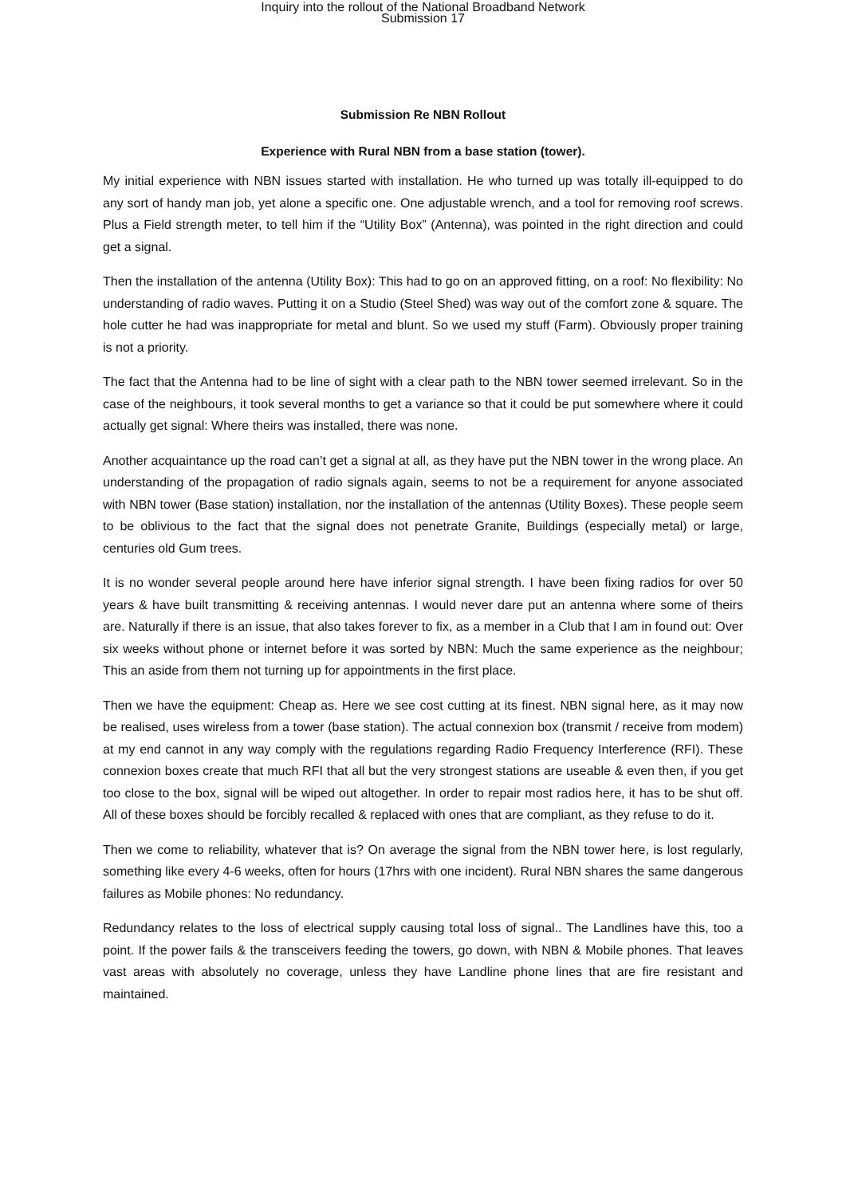Inquiry into the rollout of the National Broadband Network
Submission 17
Submission Re NBN Rollout
Experience with Rural NBN from a base station (tower).
My initial experience with NBN issues started with installation. He who turned up was totally ill-equipped to do any sort of handy man job, yet alone a specific one. One adjustable wrench, and a tool for removing roof screws. Plus a Field strength meter, to tell him if the “Utility Box” (Antenna), was pointed in the right direction and could get a signal.
Then the installation of the antenna (Utility Box): This had to go on an approved fitting, on a roof: No flexibility: No understanding of radio waves. Putting it on a Studio (Steel Shed) was way out of the comfort zone & square. The hole cutter he had was inappropriate for metal and blunt. So we used my stuff (Farm). Obviously proper training is not a priority.
The fact that the Antenna had to be line of sight with a clear path to the NBN tower seemed irrelevant. So in the case of the neighbours, it took several months to get a variance so that it could be put somewhere where it could actually get signal: Where theirs was installed, there was none.
Another acquaintance up the road can’t get a signal at all, as they have put the NBN tower in the wrong place. An understanding of the propagation of radio signals again, seems to not be a requirement for anyone associated with NBN tower (Base station) installation, nor the installation of the antennas (Utility Boxes). These people seem to be oblivious to the fact that the signal does not penetrate Granite, Buildings (especially metal) or large, centuries old Gum trees.
It is no wonder several people around here have inferior signal strength. I have been fixing radios for over 50 years & have built transmitting & receiving antennas. I would never dare put an antenna where some of theirs are. Naturally if there is an issue, that also takes forever to fix, as a member in a Club that I am in found out: Over six weeks without phone or internet before it was sorted by NBN: Much the same experience as the neighbour; This an aside from them not turning up for appointments in the first place.
Then we have the equipment: Cheap as. Here we see cost cutting at its finest. NBN signal here, as it may now be realised, uses wireless from a tower (base station). The actual connexion box (transmit / receive from modem) at my end cannot in any way comply with the regulations regarding Radio Frequency Interference (RFI). These connexion boxes create that much RFI that all but the very strongest stations are useable & even then, if you get too close to the box, signal will be wiped out altogether. In order to repair most radios here, it has to be shut off. All of these boxes should be forcibly recalled & replaced with ones that are compliant, as they refuse to do it.
Then we come to reliability, whatever that is? On average the signal from the NBN tower here, is lost regularly, something like every 4-6 weeks, often for hours (17hrs with one incident). Rural NBN shares the same dangerous failures as Mobile phones: No redundancy.
Redundancy relates to the loss of electrical supply causing total loss of signal.. The Landlines have this, too a point. If the power fails & the transceivers feeding the towers, go down, with NBN & Mobile phones. That leaves vast areas with absolutely no coverage, unless they have Landline phone lines that are fire resistant and maintained.